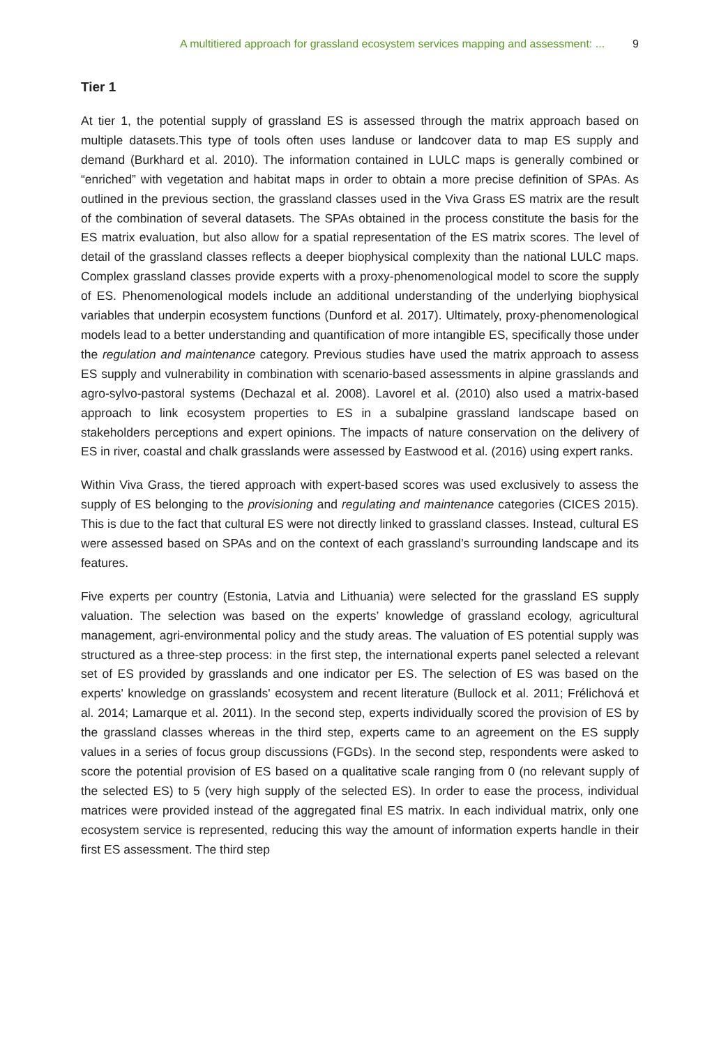A multitiered approach for grassland ecosystem services mapping and assessment: ... 9
Tier 1
At tier 1, the potential supply of grassland ES is assessed through the matrix approach based on multiple datasets.This type of tools often uses landuse or landcover data to map ES supply and demand (Burkhard et al. 2010). The information contained in LULC maps is generally combined or “enriched” with vegetation and habitat maps in order to obtain a more precise definition of SPAs. As outlined in the previous section, the grassland classes used in the Viva Grass ES matrix are the result of the combination of several datasets. The SPAs obtained in the process constitute the basis for the ES matrix evaluation, but also allow for a spatial representation of the ES matrix scores. The level of detail of the grassland classes reflects a deeper biophysical complexity than the national LULC maps. Complex grassland classes provide experts with a proxy-phenomenological model to score the supply of ES. Phenomenological models include an additional understanding of the underlying biophysical variables that underpin ecosystem functions (Dunford et al. 2017). Ultimately, proxy-phenomenological models lead to a better understanding and quantification of more intangible ES, specifically those under the regulation and maintenance category. Previous studies have used the matrix approach to assess ES supply and vulnerability in combination with scenario-based assessments in alpine grasslands and agro-sylvo-pastoral systems (Dechazal et al. 2008). Lavorel et al. (2010) also used a matrix-based approach to link ecosystem properties to ES in a subalpine grassland landscape based on stakeholders perceptions and expert opinions. The impacts of nature conservation on the delivery of ES in river, coastal and chalk grasslands were assessed by Eastwood et al. (2016) using expert ranks.
Within Viva Grass, the tiered approach with expert-based scores was used exclusively to assess the supply of ES belonging to the provisioning and regulating and maintenance categories (CICES 2015). This is due to the fact that cultural ES were not directly linked to grassland classes. Instead, cultural ES were assessed based on SPAs and on the context of each grassland’s surrounding landscape and its features.
Five experts per country (Estonia, Latvia and Lithuania) were selected for the grassland ES supply valuation. The selection was based on the experts’ knowledge of grassland ecology, agricultural management, agri-environmental policy and the study areas. The valuation of ES potential supply was structured as a three-step process: in the first step, the international experts panel selected a relevant set of ES provided by grasslands and one indicator per ES. The selection of ES was based on the experts' knowledge on grasslands' ecosystem and recent literature (Bullock et al. 2011; Frélichová et al. 2014; Lamarque et al. 2011). In the second step, experts individually scored the provision of ES by the grassland classes whereas in the third step, experts came to an agreement on the ES supply values in a series of focus group discussions (FGDs). In the second step, respondents were asked to score the potential provision of ES based on a qualitative scale ranging from 0 (no relevant supply of the selected ES) to 5 (very high supply of the selected ES). In order to ease the process, individual matrices were provided instead of the aggregated final ES matrix. In each individual matrix, only one ecosystem service is represented, reducing this way the amount of information experts handle in their first ES assessment. The third step